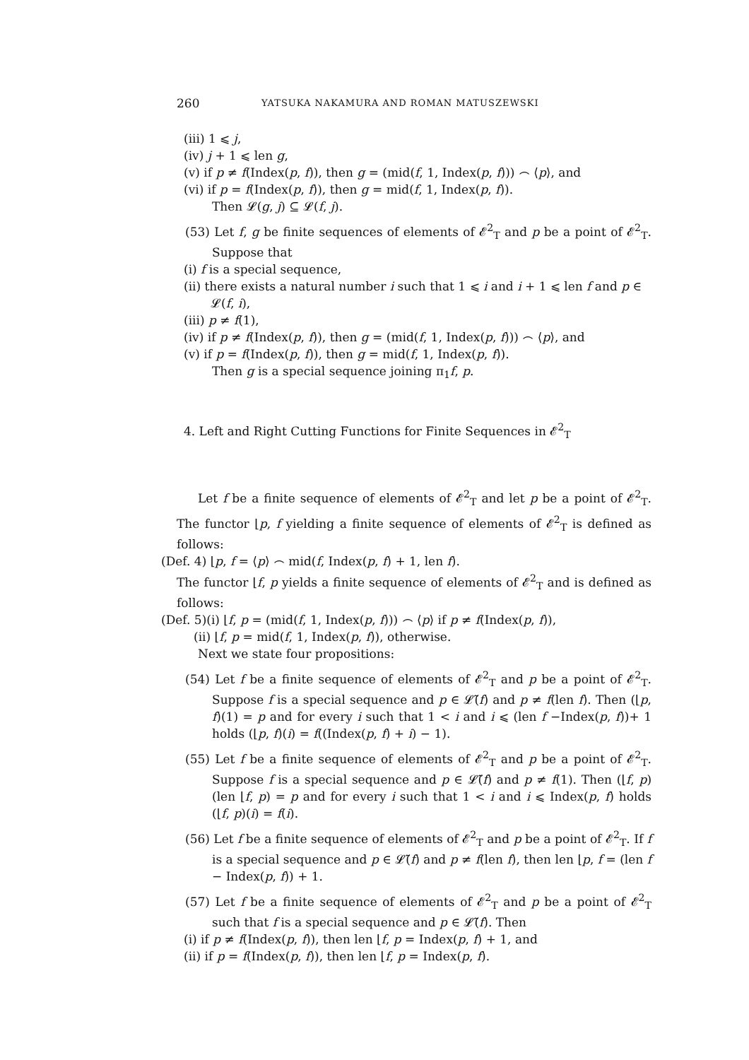260 YATSUKA NAKAMURA AND ROMAN MATUSZEWSKI
(iii) 1 ⩽ j,
(iv) j + 1 ⩽ len g,
(v) if p ≠ f(Index(p, f)), then g = (mid(f, 1, Index(p, f))) ⌢ ⟨p⟩, and
(vi) if p = f(Index(p, f)), then g = mid(f, 1, Index(p, f)).
Then 𝓛(g, j) ⊆ 𝓛(f, j).
(53) Let f, g be finite sequences of elements of 𝓔<sup>2</sup><sub>T</sub> and p be a point of 𝓔<sup>2</sup><sub>T</sub>. Suppose that
(i) f is a special sequence,
(ii) there exists a natural number i such that 1 ⩽ i and i + 1 ⩽ len f and p ∈ 𝓛(f, i),
(iii) p ≠ f(1),
(iv) if p ≠ f(Index(p, f)), then g = (mid(f, 1, Index(p, f))) ⌢ ⟨p⟩, and
(v) if p = f(Index(p, f)), then g = mid(f, 1, Index(p, f)).
Then g is a special sequence joining π<sub>1</sub>f, p.
4. Left and Right Cutting Functions for Finite Sequences in 𝓔<sup>2</sup><sub>T</sub>
Let f be a finite sequence of elements of 𝓔<sup>2</sup><sub>T</sub> and let p be a point of 𝓔<sup>2</sup><sub>T</sub>. The functor ⌊p, f yielding a finite sequence of elements of 𝓔<sup>2</sup><sub>T</sub> is defined as follows:
(Def. 4) ⌊p, f = ⟨p⟩ ⌢ mid(f, Index(p, f) + 1, len f).
The functor ⌊f, p yields a finite sequence of elements of 𝓔<sup>2</sup><sub>T</sub> and is defined as follows:
(Def. 5)(i) ⌊f, p = (mid(f, 1, Index(p, f))) ⌢ ⟨p⟩ if p ≠ f(Index(p, f)),
(ii) ⌊f, p = mid(f, 1, Index(p, f)), otherwise.
Next we state four propositions:
(54) Let f be a finite sequence of elements of 𝓔<sup>2</sup><sub>T</sub> and p be a point of 𝓔<sup>2</sup><sub>T</sub>. Suppose f is a special sequence and p ∈ 𝓛̃(f) and p ≠ f(len f). Then (⌊p, f)(1) = p and for every i such that 1 < i and i ⩽ (len f −Index(p, f))+ 1 holds (⌊p, f)(i) = f((Index(p, f) + i) − 1).
(55) Let f be a finite sequence of elements of 𝓔<sup>2</sup><sub>T</sub> and p be a point of 𝓔<sup>2</sup><sub>T</sub>. Suppose f is a special sequence and p ∈ 𝓛̃(f) and p ≠ f(1). Then (⌊f, p)(len ⌊f, p) = p and for every i such that 1 < i and i ⩽ Index(p, f) holds (⌊f, p)(i) = f(i).
(56) Let f be a finite sequence of elements of 𝓔<sup>2</sup><sub>T</sub> and p be a point of 𝓔<sup>2</sup><sub>T</sub>. If f is a special sequence and p ∈ 𝓛̃(f) and p ≠ f(len f), then len ⌊p, f = (len f − Index(p, f)) + 1.
(57) Let f be a finite sequence of elements of 𝓔<sup>2</sup><sub>T</sub> and p be a point of 𝓔<sup>2</sup><sub>T</sub> such that f is a special sequence and p ∈ 𝓛̃(f). Then
(i) if p ≠ f(Index(p, f)), then len ⌊f, p = Index(p, f) + 1, and
(ii) if p = f(Index(p, f)), then len ⌊f, p = Index(p, f).